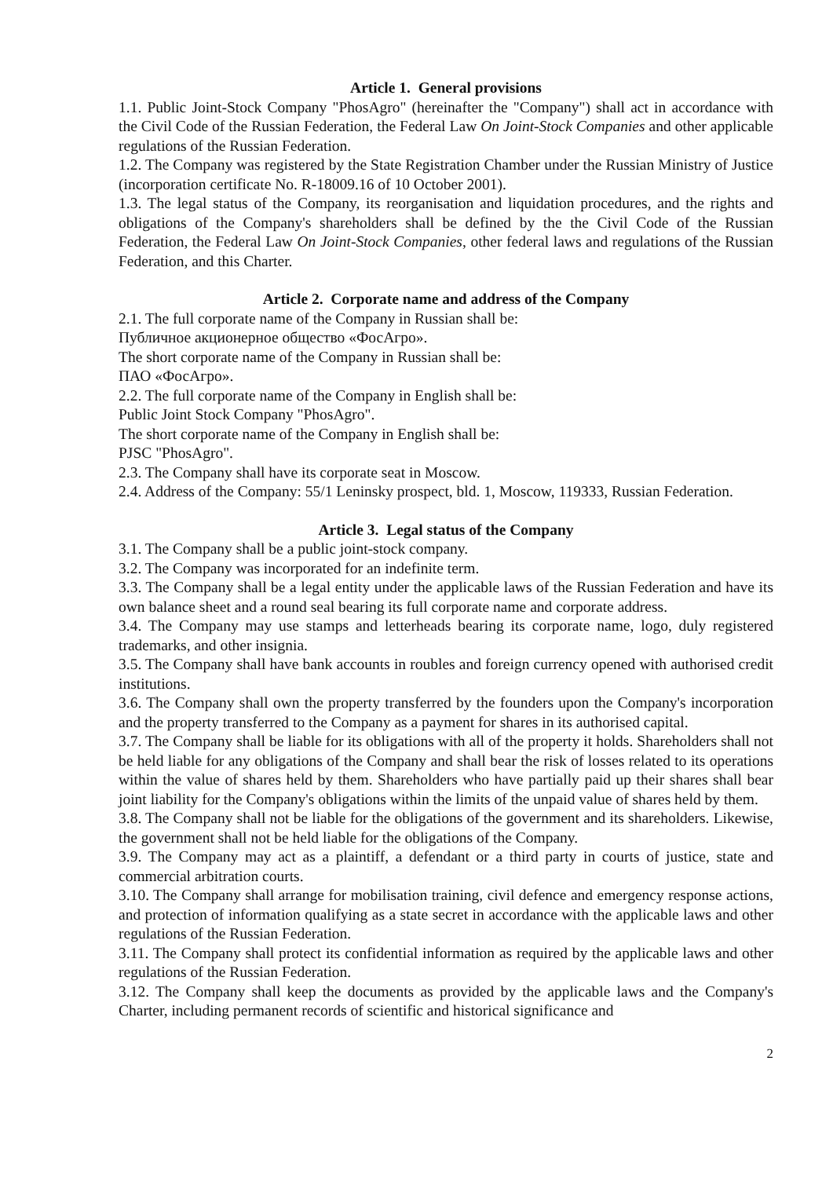Article 1. General provisions
1.1. Public Joint-Stock Company "PhosAgro" (hereinafter the "Company") shall act in accordance with the Civil Code of the Russian Federation, the Federal Law On Joint-Stock Companies and other applicable regulations of the Russian Federation.
1.2. The Company was registered by the State Registration Chamber under the Russian Ministry of Justice (incorporation certificate No. R-18009.16 of 10 October 2001).
1.3. The legal status of the Company, its reorganisation and liquidation procedures, and the rights and obligations of the Company's shareholders shall be defined by the the Civil Code of the Russian Federation, the Federal Law On Joint-Stock Companies, other federal laws and regulations of the Russian Federation, and this Charter.
Article 2. Corporate name and address of the Company
2.1. The full corporate name of the Company in Russian shall be:
Публичное акционерное общество «ФосАгро».
The short corporate name of the Company in Russian shall be:
ПАО «ФосАгро».
2.2. The full corporate name of the Company in English shall be:
Public Joint Stock Company "PhosAgro".
The short corporate name of the Company in English shall be:
PJSC "PhosAgro".
2.3. The Company shall have its corporate seat in Moscow.
2.4. Address of the Company: 55/1 Leninsky prospect, bld. 1, Moscow, 119333, Russian Federation.
Article 3. Legal status of the Company
3.1. The Company shall be a public joint-stock company.
3.2. The Company was incorporated for an indefinite term.
3.3. The Company shall be a legal entity under the applicable laws of the Russian Federation and have its own balance sheet and a round seal bearing its full corporate name and corporate address.
3.4. The Company may use stamps and letterheads bearing its corporate name, logo, duly registered trademarks, and other insignia.
3.5. The Company shall have bank accounts in roubles and foreign currency opened with authorised credit institutions.
3.6. The Company shall own the property transferred by the founders upon the Company's incorporation and the property transferred to the Company as a payment for shares in its authorised capital.
3.7. The Company shall be liable for its obligations with all of the property it holds. Shareholders shall not be held liable for any obligations of the Company and shall bear the risk of losses related to its operations within the value of shares held by them. Shareholders who have partially paid up their shares shall bear joint liability for the Company's obligations within the limits of the unpaid value of shares held by them.
3.8. The Company shall not be liable for the obligations of the government and its shareholders. Likewise, the government shall not be held liable for the obligations of the Company.
3.9. The Company may act as a plaintiff, a defendant or a third party in courts of justice, state and commercial arbitration courts.
3.10. The Company shall arrange for mobilisation training, civil defence and emergency response actions, and protection of information qualifying as a state secret in accordance with the applicable laws and other regulations of the Russian Federation.
3.11. The Company shall protect its confidential information as required by the applicable laws and other regulations of the Russian Federation.
3.12. The Company shall keep the documents as provided by the applicable laws and the Company's Charter, including permanent records of scientific and historical significance and
2